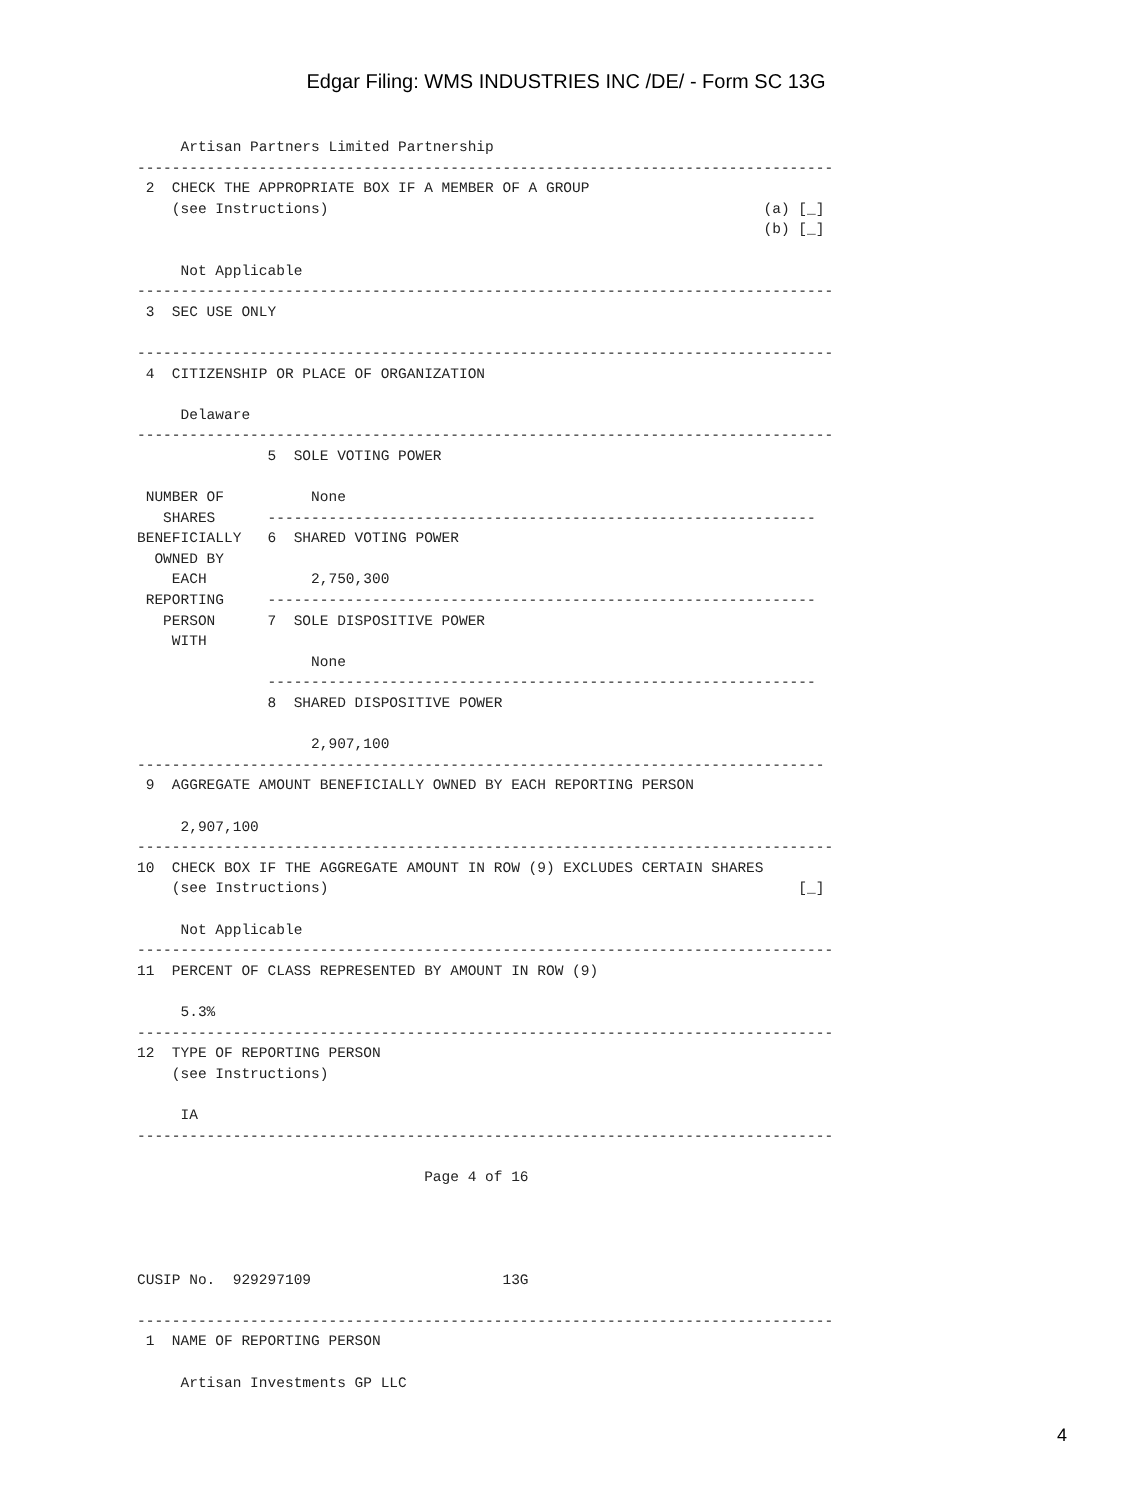Edgar Filing: WMS INDUSTRIES INC /DE/ - Form SC 13G
     Artisan Partners Limited Partnership
--------------------------------------------------------------------------------
 2  CHECK THE APPROPRIATE BOX IF A MEMBER OF A GROUP
    (see Instructions)                                                  (a) [_]
                                                                        (b) [_]

     Not Applicable
--------------------------------------------------------------------------------
 3  SEC USE ONLY

--------------------------------------------------------------------------------
 4  CITIZENSHIP OR PLACE OF ORGANIZATION

     Delaware
--------------------------------------------------------------------------------
               5  SOLE VOTING POWER

 NUMBER OF          None
   SHARES      ---------------------------------------------------------------
BENEFICIALLY   6  SHARED VOTING POWER
  OWNED BY
    EACH            2,750,300
 REPORTING     ---------------------------------------------------------------
   PERSON      7  SOLE DISPOSITIVE POWER
    WITH
                    None
               ---------------------------------------------------------------
               8  SHARED DISPOSITIVE POWER

                    2,907,100
-------------------------------------------------------------------------------
 9  AGGREGATE AMOUNT BENEFICIALLY OWNED BY EACH REPORTING PERSON

     2,907,100
--------------------------------------------------------------------------------
10  CHECK BOX IF THE AGGREGATE AMOUNT IN ROW (9) EXCLUDES CERTAIN SHARES
    (see Instructions)                                                      [_]

     Not Applicable
--------------------------------------------------------------------------------
11  PERCENT OF CLASS REPRESENTED BY AMOUNT IN ROW (9)

     5.3%
--------------------------------------------------------------------------------
12  TYPE OF REPORTING PERSON
    (see Instructions)

     IA
--------------------------------------------------------------------------------

                                 Page 4 of 16




CUSIP No.  929297109                      13G

--------------------------------------------------------------------------------
 1  NAME OF REPORTING PERSON

     Artisan Investments GP LLC
4